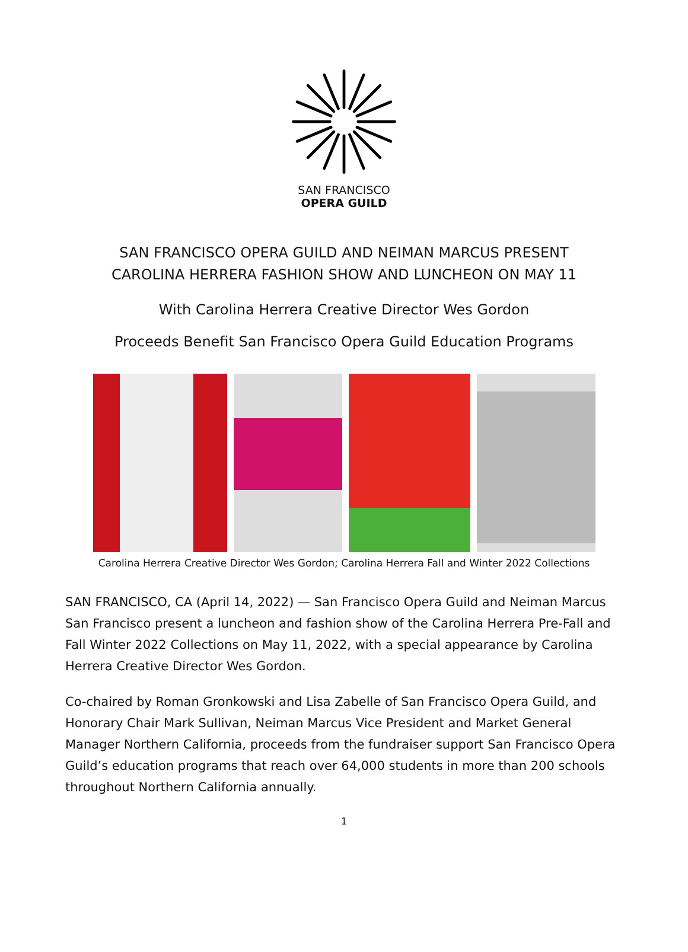SAN FRANCISCO
OPERA GUILD
SAN FRANCISCO OPERA GUILD AND NEIMAN MARCUS PRESENT
CAROLINA HERRERA FASHION SHOW AND LUNCHEON ON MAY 11
With Carolina Herrera Creative Director Wes Gordon
Proceeds Benefit San Francisco Opera Guild Education Programs
Carolina Herrera Creative Director Wes Gordon; Carolina Herrera Fall and Winter 2022 Collections
SAN FRANCISCO, CA (April 14, 2022) — San Francisco Opera Guild and Neiman Marcus San Francisco present a luncheon and fashion show of the Carolina Herrera Pre-Fall and Fall Winter 2022 Collections on May 11, 2022, with a special appearance by Carolina Herrera Creative Director Wes Gordon.
Co-chaired by Roman Gronkowski and Lisa Zabelle of San Francisco Opera Guild, and Honorary Chair Mark Sullivan, Neiman Marcus Vice President and Market General Manager Northern California, proceeds from the fundraiser support San Francisco Opera Guild’s education programs that reach over 64,000 students in more than 200 schools throughout Northern California annually.
1